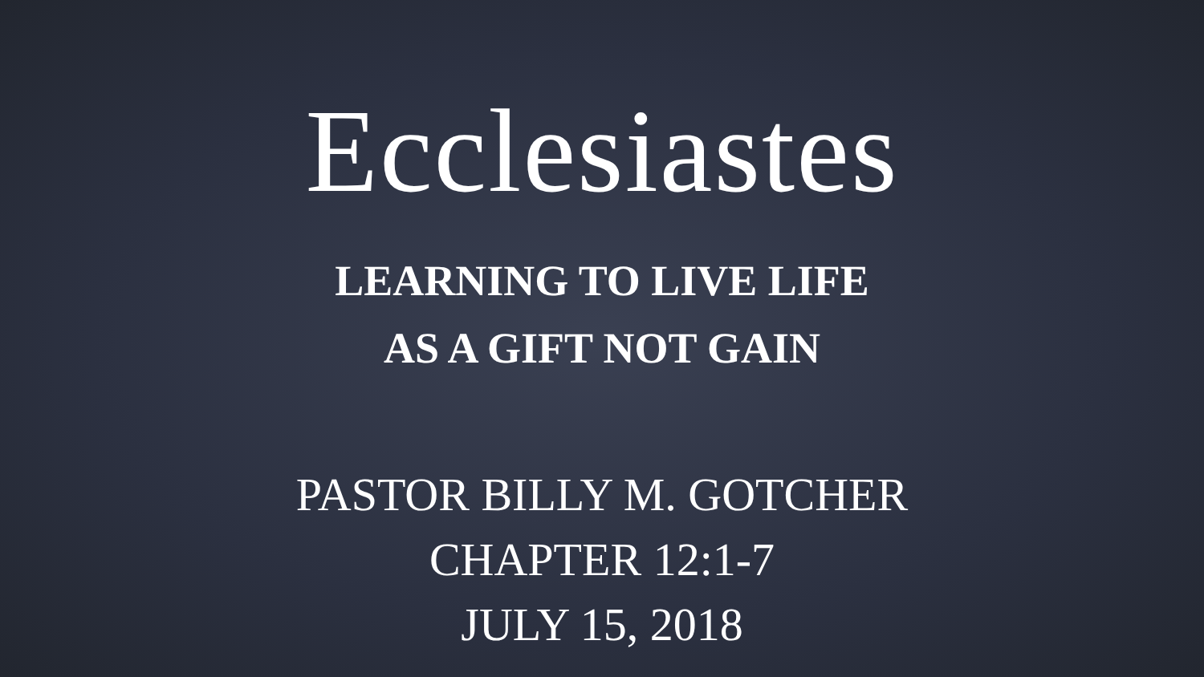Ecclesiastes
LEARNING TO LIVE LIFE
AS A GIFT NOT GAIN
PASTOR BILLY M. GOTCHER
CHAPTER 12:1-7
JULY 15, 2018